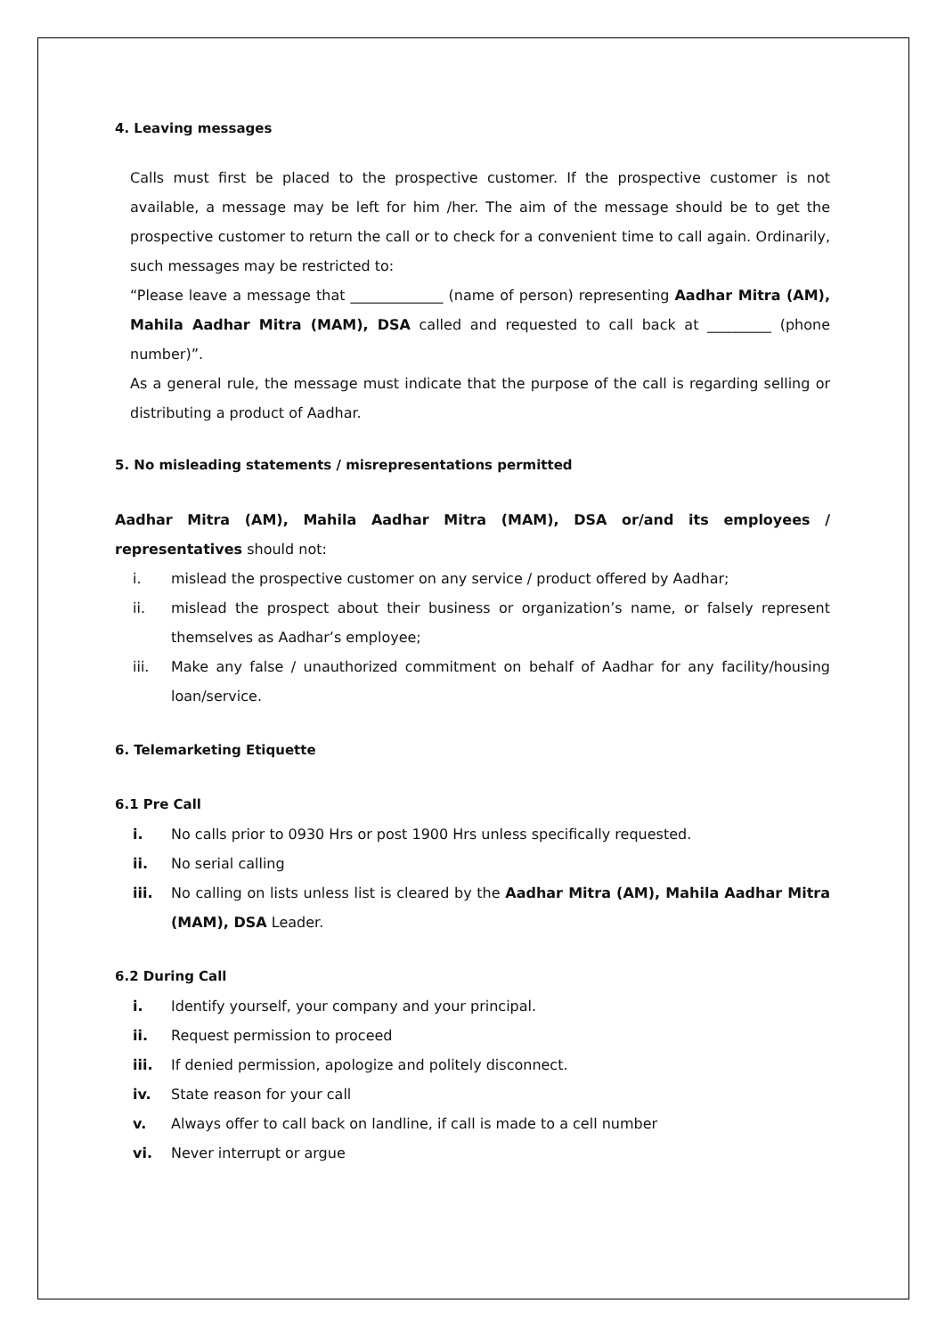4. Leaving messages
Calls must first be placed to the prospective customer. If the prospective customer is not available, a message may be left for him /her. The aim of the message should be to get the prospective customer to return the call or to check for a convenient time to call again. Ordinarily, such messages may be restricted to:
“Please leave a message that _____________ (name of person) representing Aadhar Mitra (AM), Mahila Aadhar Mitra (MAM), DSA called and requested to call back at _________ (phone number)”.
As a general rule, the message must indicate that the purpose of the call is regarding selling or distributing a product of Aadhar.
5. No misleading statements / misrepresentations permitted
Aadhar Mitra (AM), Mahila Aadhar Mitra (MAM), DSA or/and its employees / representatives should not:
i. mislead the prospective customer on any service / product offered by Aadhar;
ii. mislead the prospect about their business or organization’s name, or falsely represent themselves as Aadhar’s employee;
iii. Make any false / unauthorized commitment on behalf of Aadhar for any facility/housing loan/service.
6. Telemarketing Etiquette
6.1 Pre Call
i. No calls prior to 0930 Hrs or post 1900 Hrs unless specifically requested.
ii. No serial calling
iii. No calling on lists unless list is cleared by the Aadhar Mitra (AM), Mahila Aadhar Mitra (MAM), DSA Leader.
6.2 During Call
i. Identify yourself, your company and your principal.
ii. Request permission to proceed
iii. If denied permission, apologize and politely disconnect.
iv. State reason for your call
v. Always offer to call back on landline, if call is made to a cell number
vi. Never interrupt or argue